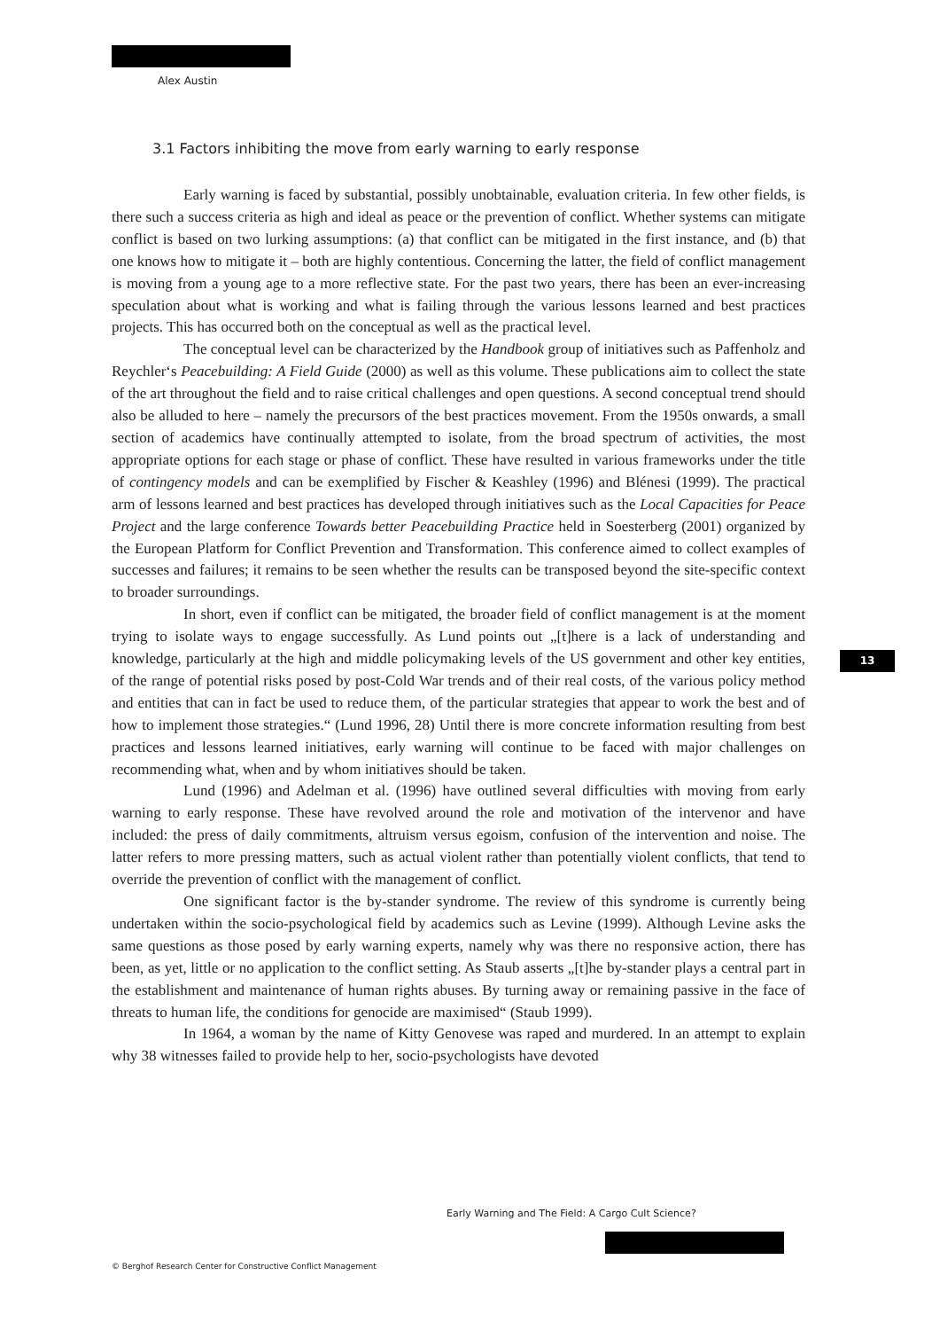Alex Austin
3.1 Factors inhibiting the move from early warning to early response
Early warning is faced by substantial, possibly unobtainable, evaluation criteria. In few other fields, is there such a success criteria as high and ideal as peace or the prevention of conflict. Whether systems can mitigate conflict is based on two lurking assumptions: (a) that conflict can be mitigated in the first instance, and (b) that one knows how to mitigate it – both are highly contentious. Concerning the latter, the field of conflict management is moving from a young age to a more reflective state. For the past two years, there has been an ever-increasing speculation about what is working and what is failing through the various lessons learned and best practices projects. This has occurred both on the conceptual as well as the practical level.
The conceptual level can be characterized by the Handbook group of initiatives such as Paffenholz and Reychler‘s Peacebuilding: A Field Guide (2000) as well as this volume. These publications aim to collect the state of the art throughout the field and to raise critical challenges and open questions. A second conceptual trend should also be alluded to here – namely the precursors of the best practices movement. From the 1950s onwards, a small section of academics have continually attempted to isolate, from the broad spectrum of activities, the most appropriate options for each stage or phase of conflict. These have resulted in various frameworks under the title of contingency models and can be exemplified by Fischer & Keashley (1996) and Blénesi (1999). The practical arm of lessons learned and best practices has developed through initiatives such as the Local Capacities for Peace Project and the large conference Towards better Peacebuilding Practice held in Soesterberg (2001) organized by the European Platform for Conflict Prevention and Transformation. This conference aimed to collect examples of successes and failures; it remains to be seen whether the results can be transposed beyond the site-specific context to broader surroundings.
In short, even if conflict can be mitigated, the broader field of conflict management is at the moment trying to isolate ways to engage successfully. As Lund points out „[t]here is a lack of understanding and knowledge, particularly at the high and middle policymaking levels of the US government and other key entities, of the range of potential risks posed by post-Cold War trends and of their real costs, of the various policy method and entities that can in fact be used to reduce them, of the particular strategies that appear to work the best and of how to implement those strategies.“ (Lund 1996, 28) Until there is more concrete information resulting from best practices and lessons learned initiatives, early warning will continue to be faced with major challenges on recommending what, when and by whom initiatives should be taken.
Lund (1996) and Adelman et al. (1996) have outlined several difficulties with moving from early warning to early response. These have revolved around the role and motivation of the intervenor and have included: the press of daily commitments, altruism versus egoism, confusion of the intervention and noise. The latter refers to more pressing matters, such as actual violent rather than potentially violent conflicts, that tend to override the prevention of conflict with the management of conflict.
One significant factor is the by-stander syndrome. The review of this syndrome is currently being undertaken within the socio-psychological field by academics such as Levine (1999). Although Levine asks the same questions as those posed by early warning experts, namely why was there no responsive action, there has been, as yet, little or no application to the conflict setting. As Staub asserts „[t]he by-stander plays a central part in the establishment and maintenance of human rights abuses. By turning away or remaining passive in the face of threats to human life, the conditions for genocide are maximised“ (Staub 1999).
In 1964, a woman by the name of Kitty Genovese was raped and murdered. In an attempt to explain why 38 witnesses failed to provide help to her, socio-psychologists have devoted
13
Early Warning and The Field: A Cargo Cult Science?
© Berghof Research Center for Constructive Conflict Management